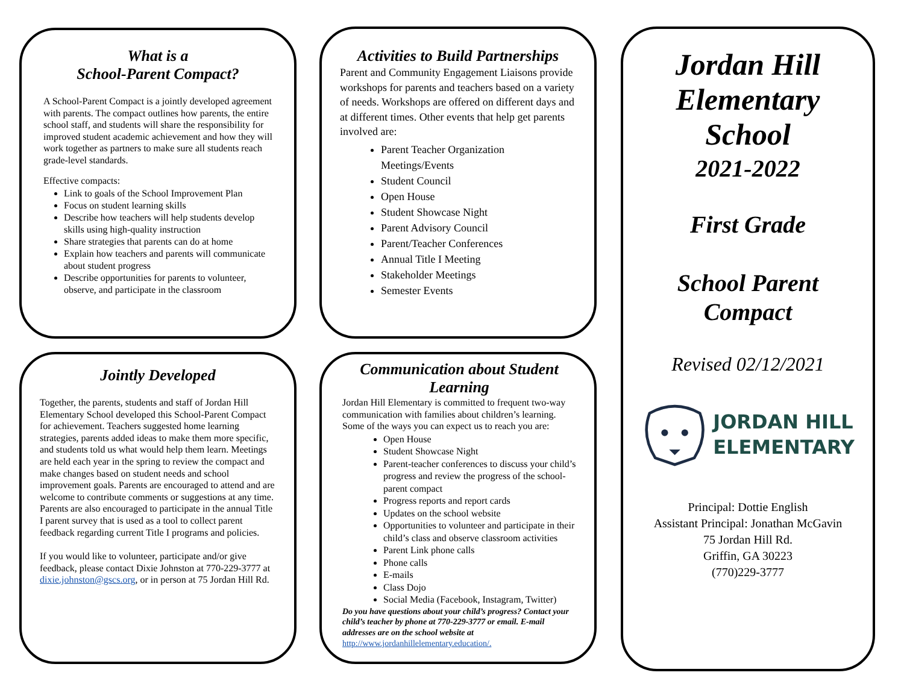What is a
School-Parent Compact?
A School-Parent Compact is a jointly developed agreement with parents. The compact outlines how parents, the entire school staff, and students will share the responsibility for improved student academic achievement and how they will work together as partners to make sure all students reach grade-level standards.
Effective compacts:
Link to goals of the School Improvement Plan
Focus on student learning skills
Describe how teachers will help students develop skills using high-quality instruction
Share strategies that parents can do at home
Explain how teachers and parents will communicate about student progress
Describe opportunities for parents to volunteer, observe, and participate in the classroom
Activities to Build Partnerships
Parent and Community Engagement Liaisons provide workshops for parents and teachers based on a variety of needs. Workshops are offered on different days and at different times. Other events that help get parents involved are:
Parent Teacher Organization Meetings/Events
Student Council
Open House
Student Showcase Night
Parent Advisory Council
Parent/Teacher Conferences
Annual Title I Meeting
Stakeholder Meetings
Semester Events
Jointly Developed
Together, the parents, students and staff of Jordan Hill Elementary School developed this School-Parent Compact for achievement. Teachers suggested home learning strategies, parents added ideas to make them more specific, and students told us what would help them learn. Meetings are held each year in the spring to review the compact and make changes based on student needs and school improvement goals. Parents are encouraged to attend and are welcome to contribute comments or suggestions at any time. Parents are also encouraged to participate in the annual Title I parent survey that is used as a tool to collect parent feedback regarding current Title I programs and policies.
If you would like to volunteer, participate and/or give feedback, please contact Dixie Johnston at 770-229-3777 at dixie.johnston@gscs.org, or in person at 75 Jordan Hill Rd.
Communication about Student Learning
Jordan Hill Elementary is committed to frequent two-way communication with families about children’s learning. Some of the ways you can expect us to reach you are:
Open House
Student Showcase Night
Parent-teacher conferences to discuss your child’s progress and review the progress of the school-parent compact
Progress reports and report cards
Updates on the school website
Opportunities to volunteer and participate in their child’s class and observe classroom activities
Parent Link phone calls
Phone calls
E-mails
Class Dojo
Social Media (Facebook, Instagram, Twitter)
Do you have questions about your child’s progress? Contact your child’s teacher by phone at 770-229-3777 or email. E-mail addresses are on the school website at
http://www.jordanhillelementary.education/.
Jordan Hill
Elementary
School
2021-2022
First Grade
School Parent
Compact
Revised 02/12/2021
JORDAN HILL
ELEMENTARY
Principal: Dottie English
Assistant Principal: Jonathan McGavin
75 Jordan Hill Rd.
Griffin, GA 30223
(770)229-3777